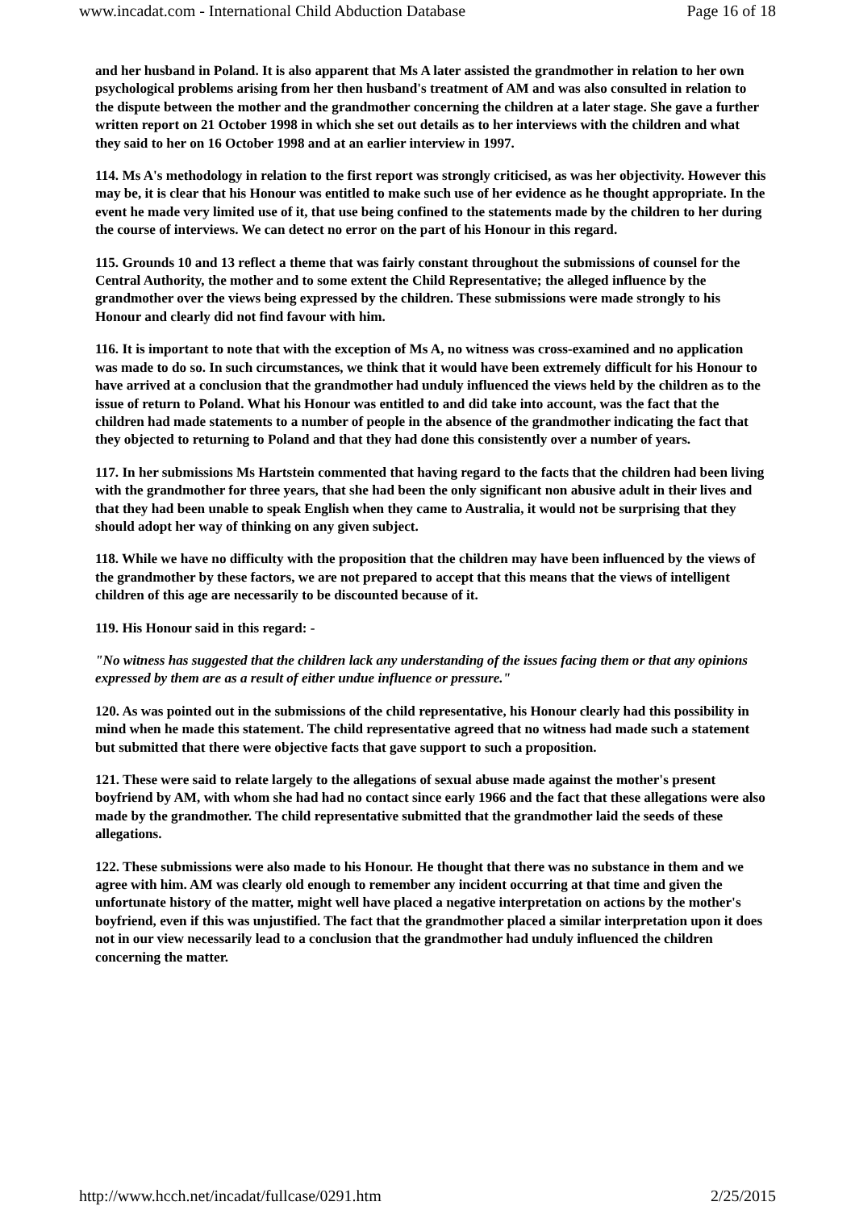www.incadat.com - International Child Abduction Database Page 16 of 18
and her husband in Poland. It is also apparent that Ms A later assisted the grandmother in relation to her own psychological problems arising from her then husband's treatment of AM and was also consulted in relation to the dispute between the mother and the grandmother concerning the children at a later stage. She gave a further written report on 21 October 1998 in which she set out details as to her interviews with the children and what they said to her on 16 October 1998 and at an earlier interview in 1997.
114. Ms A's methodology in relation to the first report was strongly criticised, as was her objectivity. However this may be, it is clear that his Honour was entitled to make such use of her evidence as he thought appropriate. In the event he made very limited use of it, that use being confined to the statements made by the children to her during the course of interviews. We can detect no error on the part of his Honour in this regard.
115. Grounds 10 and 13 reflect a theme that was fairly constant throughout the submissions of counsel for the Central Authority, the mother and to some extent the Child Representative; the alleged influence by the grandmother over the views being expressed by the children. These submissions were made strongly to his Honour and clearly did not find favour with him.
116. It is important to note that with the exception of Ms A, no witness was cross-examined and no application was made to do so. In such circumstances, we think that it would have been extremely difficult for his Honour to have arrived at a conclusion that the grandmother had unduly influenced the views held by the children as to the issue of return to Poland. What his Honour was entitled to and did take into account, was the fact that the children had made statements to a number of people in the absence of the grandmother indicating the fact that they objected to returning to Poland and that they had done this consistently over a number of years.
117. In her submissions Ms Hartstein commented that having regard to the facts that the children had been living with the grandmother for three years, that she had been the only significant non abusive adult in their lives and that they had been unable to speak English when they came to Australia, it would not be surprising that they should adopt her way of thinking on any given subject.
118. While we have no difficulty with the proposition that the children may have been influenced by the views of the grandmother by these factors, we are not prepared to accept that this means that the views of intelligent children of this age are necessarily to be discounted because of it.
119. His Honour said in this regard: -
"No witness has suggested that the children lack any understanding of the issues facing them or that any opinions expressed by them are as a result of either undue influence or pressure."
120. As was pointed out in the submissions of the child representative, his Honour clearly had this possibility in mind when he made this statement. The child representative agreed that no witness had made such a statement but submitted that there were objective facts that gave support to such a proposition.
121. These were said to relate largely to the allegations of sexual abuse made against the mother's present boyfriend by AM, with whom she had had no contact since early 1966 and the fact that these allegations were also made by the grandmother. The child representative submitted that the grandmother laid the seeds of these allegations.
122. These submissions were also made to his Honour. He thought that there was no substance in them and we agree with him. AM was clearly old enough to remember any incident occurring at that time and given the unfortunate history of the matter, might well have placed a negative interpretation on actions by the mother's boyfriend, even if this was unjustified. The fact that the grandmother placed a similar interpretation upon it does not in our view necessarily lead to a conclusion that the grandmother had unduly influenced the children concerning the matter.
http://www.hcch.net/incadat/fullcase/0291.htm 2/25/2015